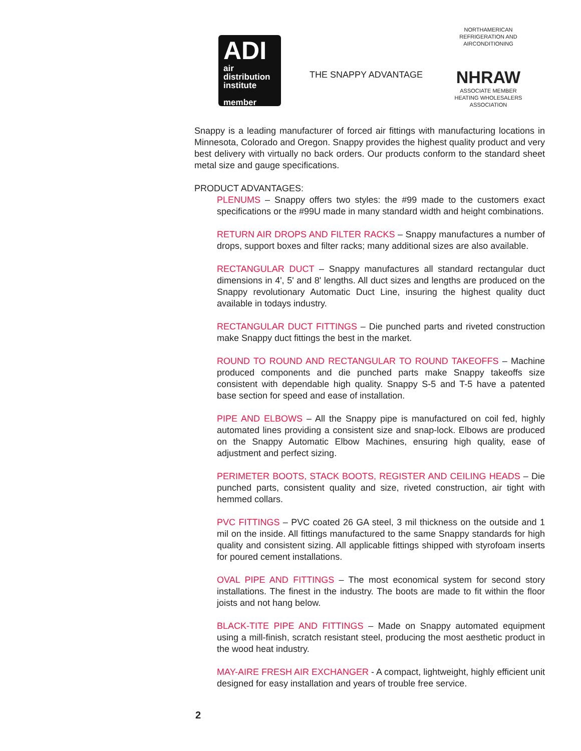ADI
air
distribution
institute
member
THE SNAPPY ADVANTAGE
NORTHAMERICAN REFRIGERATION AND AIRCONDITIONING
NHRAW
ASSOCIATE MEMBER
HEATING WHOLESALERS ASSOCIATION
Snappy is a leading manufacturer of forced air fittings with manufacturing locations in Minnesota, Colorado and Oregon. Snappy provides the highest quality product and very best delivery with virtually no back orders. Our products conform to the standard sheet metal size and gauge specifications.
PRODUCT ADVANTAGES:
PLENUMS – Snappy offers two styles: the #99 made to the customers exact specifications or the #99U made in many standard width and height combinations.
RETURN AIR DROPS AND FILTER RACKS – Snappy manufactures a number of drops, support boxes and filter racks; many additional sizes are also available.
RECTANGULAR DUCT – Snappy manufactures all standard rectangular duct dimensions in 4', 5' and 8' lengths. All duct sizes and lengths are produced on the Snappy revolutionary Automatic Duct Line, insuring the highest quality duct available in todays industry.
RECTANGULAR DUCT FITTINGS – Die punched parts and riveted construction make Snappy duct fittings the best in the market.
ROUND TO ROUND AND RECTANGULAR TO ROUND TAKEOFFS – Machine produced components and die punched parts make Snappy takeoffs size consistent with dependable high quality. Snappy S-5 and T-5 have a patented base section for speed and ease of installation.
PIPE AND ELBOWS – All the Snappy pipe is manufactured on coil fed, highly automated lines providing a consistent size and snap-lock. Elbows are produced on the Snappy Automatic Elbow Machines, ensuring high quality, ease of adjustment and perfect sizing.
PERIMETER BOOTS, STACK BOOTS, REGISTER AND CEILING HEADS – Die punched parts, consistent quality and size, riveted construction, air tight with hemmed collars.
PVC FITTINGS – PVC coated 26 GA steel, 3 mil thickness on the outside and 1 mil on the inside. All fittings manufactured to the same Snappy standards for high quality and consistent sizing. All applicable fittings shipped with styrofoam inserts for poured cement installations.
OVAL PIPE AND FITTINGS – The most economical system for second story installations. The finest in the industry. The boots are made to fit within the floor joists and not hang below.
BLACK-TITE PIPE AND FITTINGS – Made on Snappy automated equipment using a mill-finish, scratch resistant steel, producing the most aesthetic product in the wood heat industry.
MAY-AIRE FRESH AIR EXCHANGER - A compact, lightweight, highly efficient unit designed for easy installation and years of trouble free service.
2